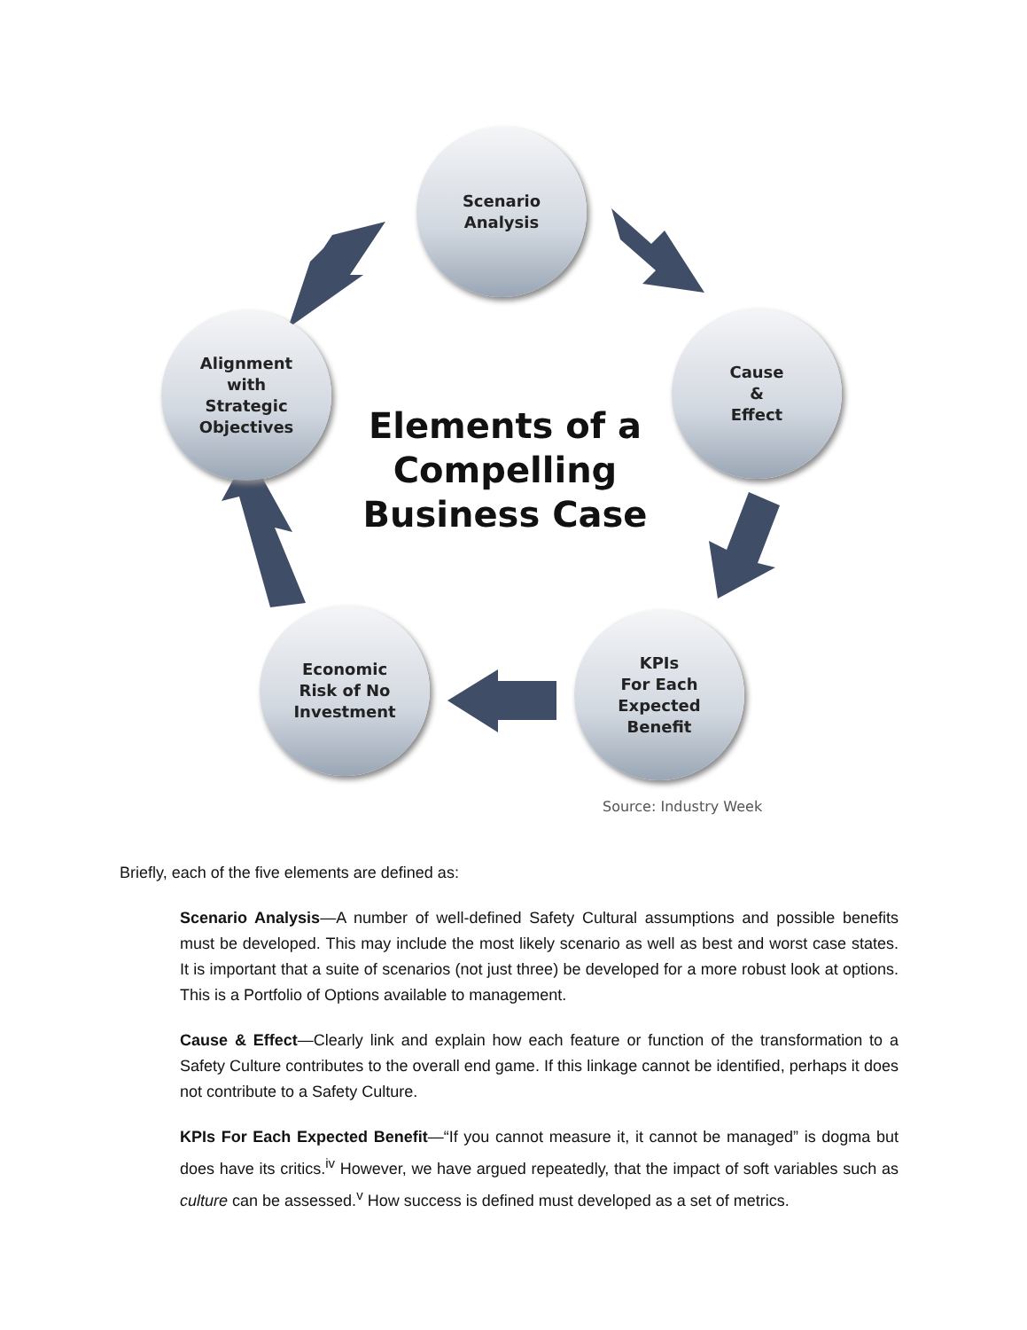Scenario
Analysis
Cause
&
Effect
KPIs
For Each
Expected
Benefit
Economic
Risk of No
Investment
Alignment
with
Strategic
Objectives
Elements of a Compelling Business Case
Source: Industry Week
Briefly, each of the five elements are defined as:
Scenario Analysis—A number of well-defined Safety Cultural assumptions and possible benefits must be developed. This may include the most likely scenario as well as best and worst case states. It is important that a suite of scenarios (not just three) be developed for a more robust look at options. This is a Portfolio of Options available to management.
Cause & Effect—Clearly link and explain how each feature or function of the transformation to a Safety Culture contributes to the overall end game. If this linkage cannot be identified, perhaps it does not contribute to a Safety Culture.
KPIs For Each Expected Benefit—“If you cannot measure it, it cannot be managed” is dogma but does have its critics.<sup>iv</sup> However, we have argued repeatedly, that the impact of soft variables such as culture can be assessed.<sup>v</sup> How success is defined must developed as a set of metrics.